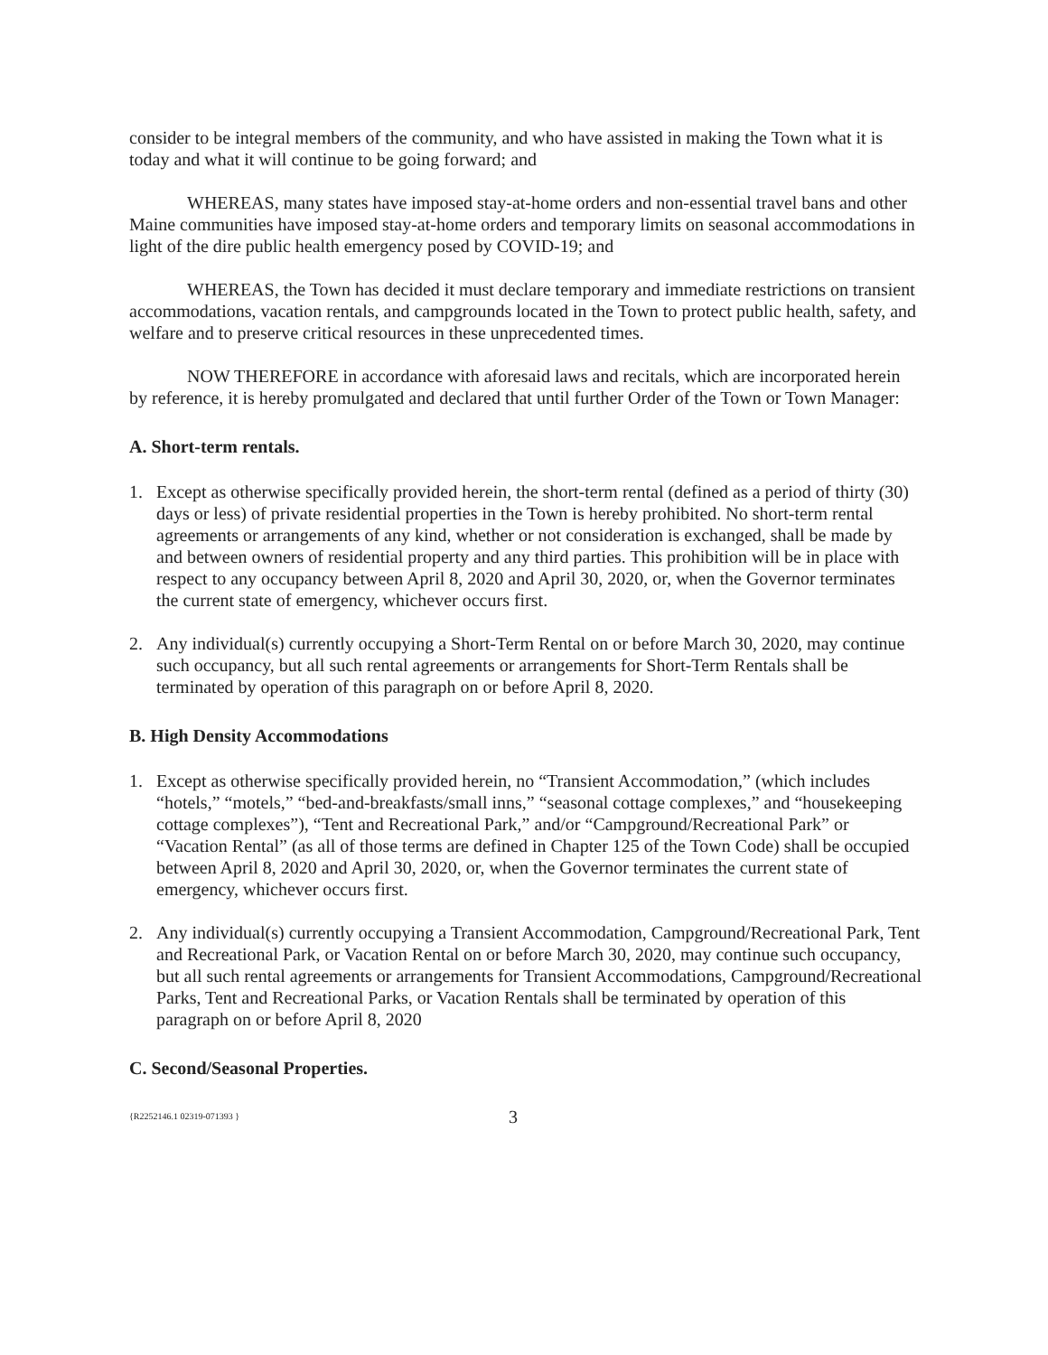consider to be integral members of the community, and who have assisted in making the Town what it is today and what it will continue to be going forward; and
WHEREAS, many states have imposed stay-at-home orders and non-essential travel bans and other Maine communities have imposed stay-at-home orders and temporary limits on seasonal accommodations in light of the dire public health emergency posed by COVID-19; and
WHEREAS, the Town has decided it must declare temporary and immediate restrictions on transient accommodations, vacation rentals, and campgrounds located in the Town to protect public health, safety, and welfare and to preserve critical resources in these unprecedented times.
NOW THEREFORE in accordance with aforesaid laws and recitals, which are incorporated herein by reference, it is hereby promulgated and declared that until further Order of the Town or Town Manager:
A. Short-term rentals.
1. Except as otherwise specifically provided herein, the short-term rental (defined as a period of thirty (30) days or less) of private residential properties in the Town is hereby prohibited. No short-term rental agreements or arrangements of any kind, whether or not consideration is exchanged, shall be made by and between owners of residential property and any third parties. This prohibition will be in place with respect to any occupancy between April 8, 2020 and April 30, 2020, or, when the Governor terminates the current state of emergency, whichever occurs first.
2. Any individual(s) currently occupying a Short-Term Rental on or before March 30, 2020, may continue such occupancy, but all such rental agreements or arrangements for Short-Term Rentals shall be terminated by operation of this paragraph on or before April 8, 2020.
B. High Density Accommodations
1. Except as otherwise specifically provided herein, no “Transient Accommodation,” (which includes “hotels,” “motels,” “bed-and-breakfasts/small inns,” “seasonal cottage complexes,” and “housekeeping cottage complexes”), “Tent and Recreational Park,” and/or “Campground/Recreational Park” or “Vacation Rental” (as all of those terms are defined in Chapter 125 of the Town Code) shall be occupied between April 8, 2020 and April 30, 2020, or, when the Governor terminates the current state of emergency, whichever occurs first.
2. Any individual(s) currently occupying a Transient Accommodation, Campground/Recreational Park, Tent and Recreational Park, or Vacation Rental on or before March 30, 2020, may continue such occupancy, but all such rental agreements or arrangements for Transient Accommodations, Campground/Recreational Parks, Tent and Recreational Parks, or Vacation Rentals shall be terminated by operation of this paragraph on or before April 8, 2020
C. Second/Seasonal Properties.
{R2252146.1 02319-071393 } 3